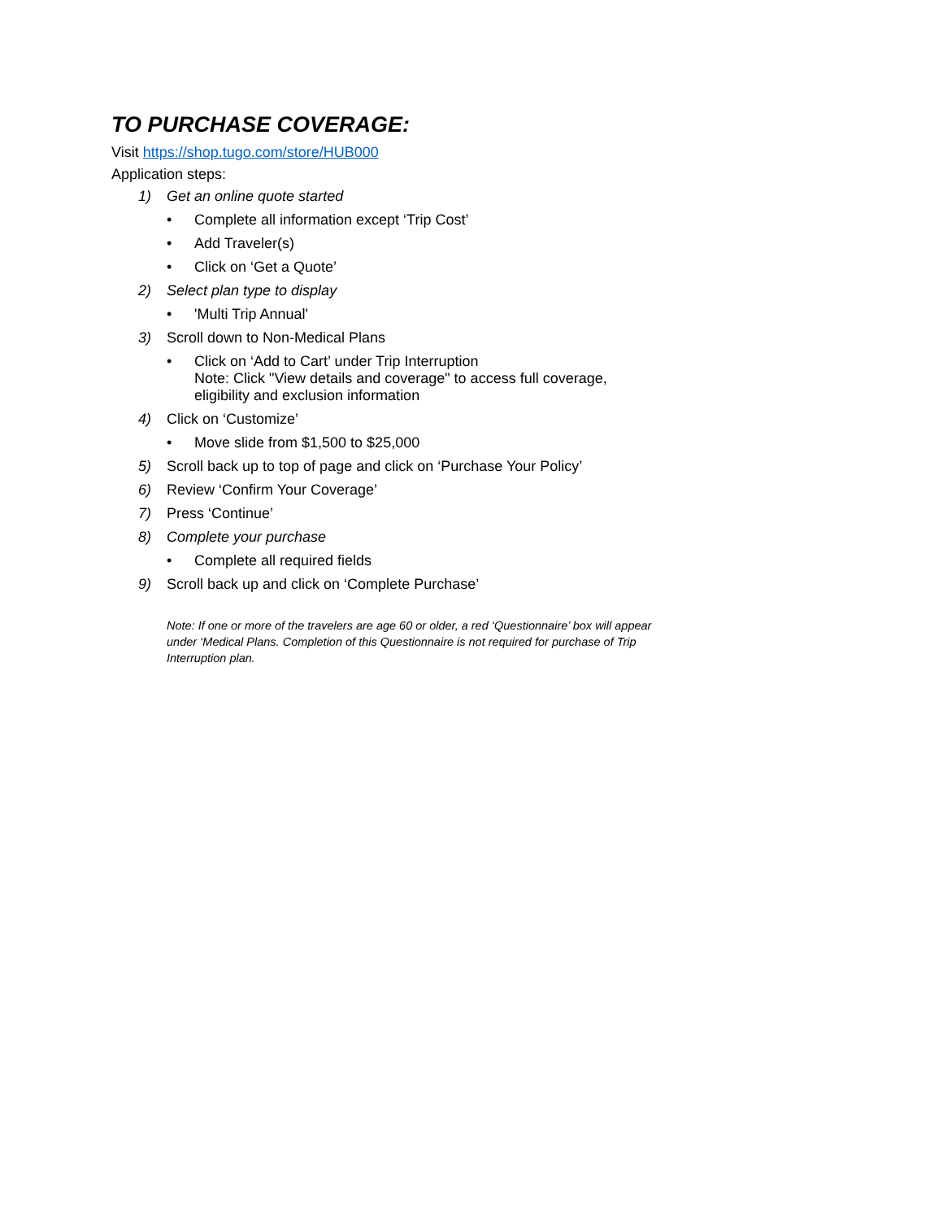TO PURCHASE COVERAGE:
Visit https://shop.tugo.com/store/HUB000
Application steps:
1) Get an online quote started
• Complete all information except ‘Trip Cost’
• Add Traveler(s)
• Click on ‘Get a Quote’
2) Select plan type to display
• 'Multi Trip Annual'
3) Scroll down to Non-Medical Plans
• Click on ‘Add to Cart’ under Trip Interruption
Note: Click "View details and coverage" to access full coverage,
eligibility and exclusion information
4) Click on ‘Customize’
• Move slide from $1,500 to $25,000
5) Scroll back up to top of page and click on ‘Purchase Your Policy’
6) Review ‘Confirm Your Coverage’
7) Press ‘Continue’
8) Complete your purchase
• Complete all required fields
9) Scroll back up and click on ‘Complete Purchase’
Note: If one or more of the travelers are age 60 or older, a red ‘Questionnaire’ box will appear under ‘Medical Plans. Completion of this Questionnaire is not required for purchase of Trip Interruption plan.